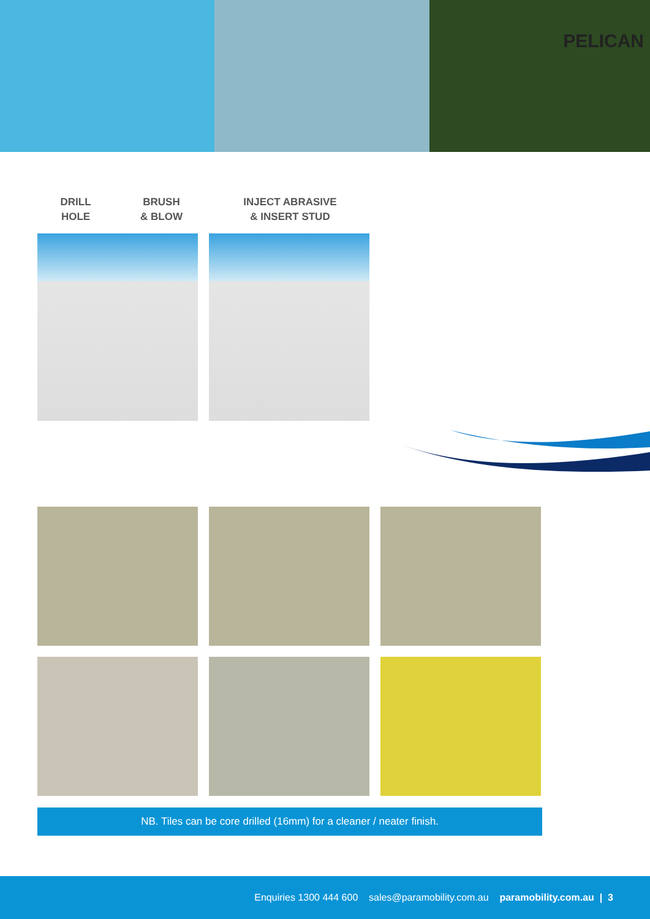PELICAN
DRILL
HOLE
BRUSH
& BLOW
INJECT ABRASIVE
& INSERT STUD
NB. Tiles can be core drilled (16mm) for a cleaner / neater finish.
Enquiries 1300 444 600 sales@paramobility.com.au paramobility.com.au | 3